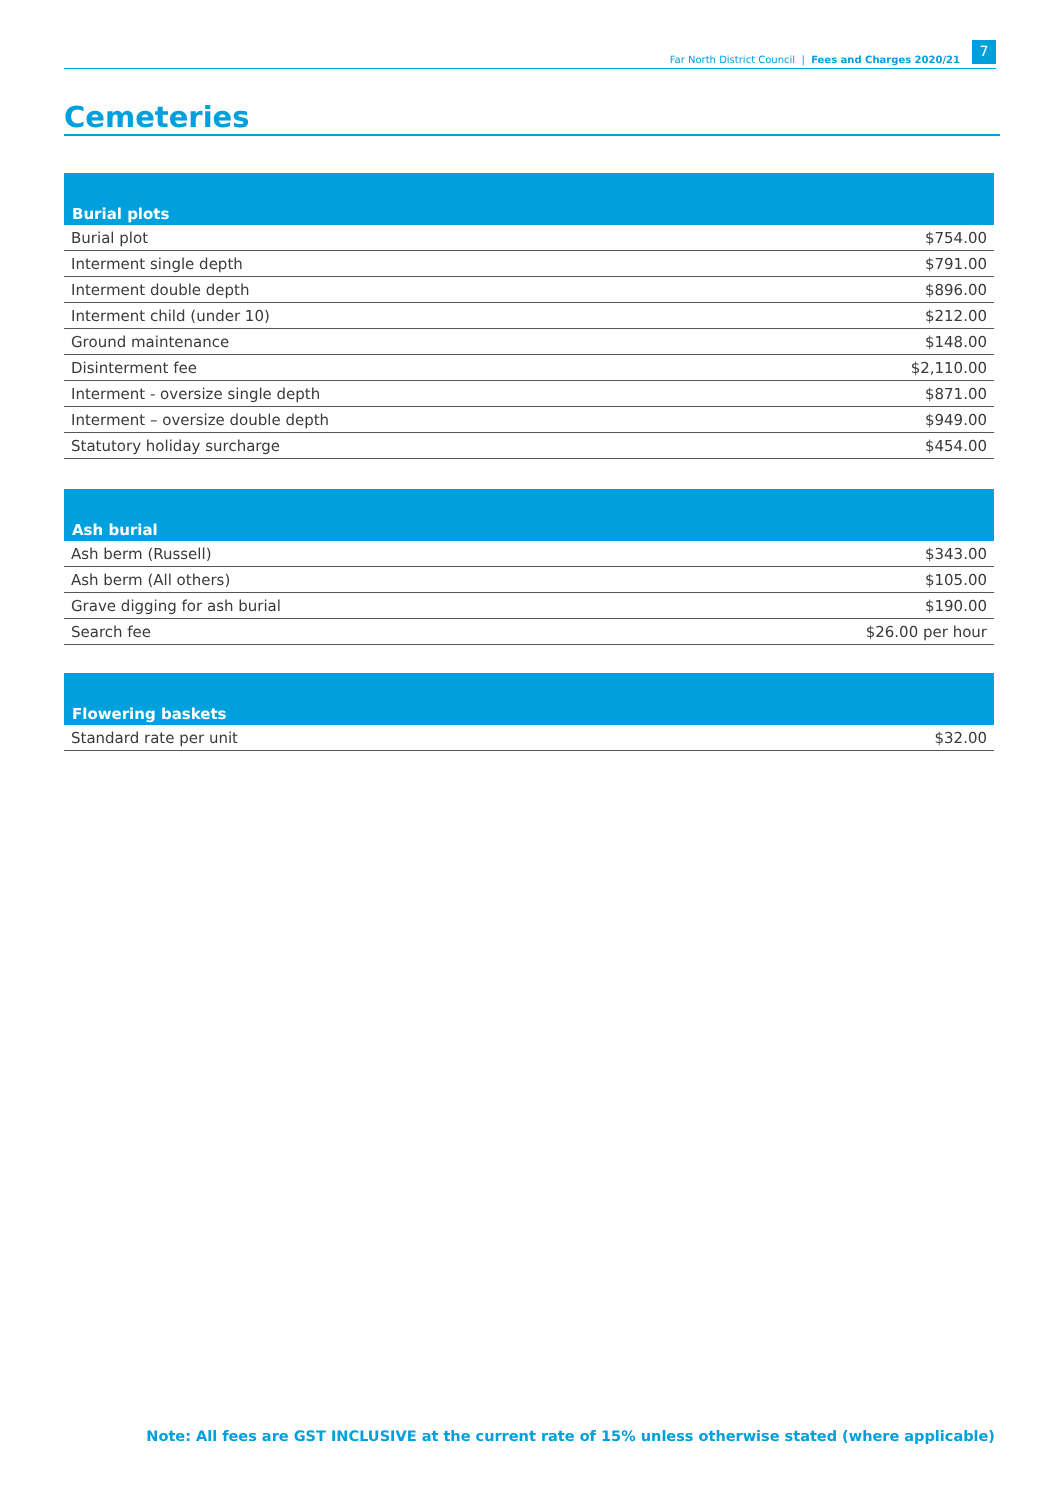Far North District Council | Fees and Charges 2020/21
7
Cemeteries
| Burial plots | |
| --- | --- |
| Burial plot | $754.00 |
| Interment single depth | $791.00 |
| Interment double depth | $896.00 |
| Interment child (under 10) | $212.00 |
| Ground maintenance | $148.00 |
| Disinterment fee | $2,110.00 |
| Interment - oversize single depth | $871.00 |
| Interment – oversize double depth | $949.00 |
| Statutory holiday surcharge | $454.00 |
| Ash burial | |
| --- | --- |
| Ash berm (Russell) | $343.00 |
| Ash berm (All others) | $105.00 |
| Grave digging for ash burial | $190.00 |
| Search fee | $26.00 per hour |
| Flowering baskets | |
| --- | --- |
| Standard rate per unit | $32.00 |
Note: All fees are GST INCLUSIVE at the current rate of 15% unless otherwise stated (where applicable)